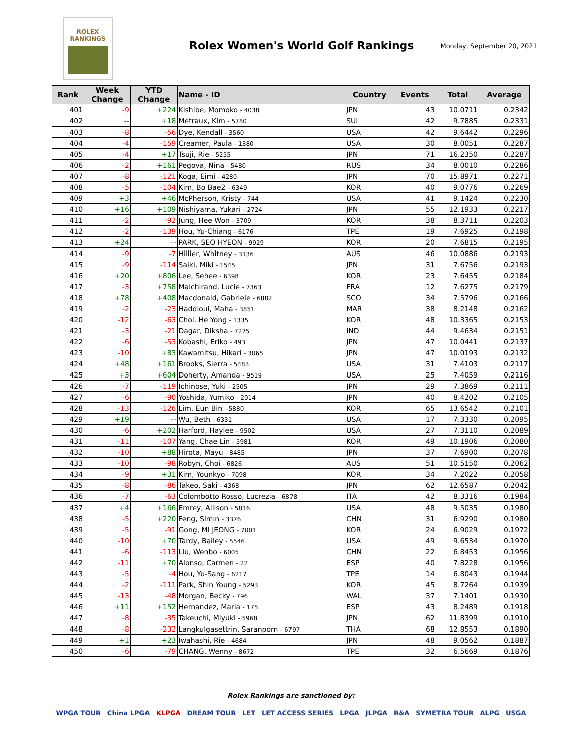ROLEX
RANKINGS
Rolex Women's World Golf Rankings
Monday, September 20, 2021
| Rank | Week Change | YTD Change | Name - ID | Country | Events | Total | Average |
| --- | --- | --- | --- | --- | --- | --- | --- |
| 401 | -9 | +224 | Kishibe, Momoko - 4038 | JPN | 43 | 10.0711 | 0.2342 |
| 402 | -- | +18 | Metraux, Kim - 5780 | SUI | 42 | 9.7885 | 0.2331 |
| 403 | -8 | -56 | Dye, Kendall - 3560 | USA | 42 | 9.6442 | 0.2296 |
| 404 | -4 | -159 | Creamer, Paula - 1380 | USA | 30 | 8.0051 | 0.2287 |
| 405 | -4 | +17 | Tsuji, Rie - 5255 | JPN | 71 | 16.2350 | 0.2287 |
| 406 | -2 | +161 | Pegova, Nina - 5480 | RUS | 34 | 8.0010 | 0.2286 |
| 407 | -8 | -121 | Koga, Eimi - 4280 | JPN | 70 | 15.8971 | 0.2271 |
| 408 | -5 | -104 | Kim, Bo Bae2 - 6349 | KOR | 40 | 9.0776 | 0.2269 |
| 409 | +3 | +46 | McPherson, Kristy - 744 | USA | 41 | 9.1424 | 0.2230 |
| 410 | +16 | +109 | Nishiyama, Yukari - 2724 | JPN | 55 | 12.1933 | 0.2217 |
| 411 | -2 | -92 | Jung, Hee Won - 3709 | KOR | 38 | 8.3711 | 0.2203 |
| 412 | -2 | -139 | Hou, Yu-Chiang - 6176 | TPE | 19 | 7.6925 | 0.2198 |
| 413 | +24 | -- | PARK, SEO HYEON - 9929 | KOR | 20 | 7.6815 | 0.2195 |
| 414 | -9 | -7 | Hillier, Whitney - 3136 | AUS | 46 | 10.0886 | 0.2193 |
| 415 | -9 | -114 | Saiki, Miki - 1545 | JPN | 31 | 7.6756 | 0.2193 |
| 416 | +20 | +806 | Lee, Sehee - 6398 | KOR | 23 | 7.6455 | 0.2184 |
| 417 | -3 | +758 | Malchirand, Lucie - 7363 | FRA | 12 | 7.6275 | 0.2179 |
| 418 | +78 | +408 | Macdonald, Gabriele - 6882 | SCO | 34 | 7.5796 | 0.2166 |
| 419 | -2 | -23 | Haddioui, Maha - 3851 | MAR | 38 | 8.2148 | 0.2162 |
| 420 | -12 | -63 | Choi, He Yong - 1335 | KOR | 48 | 10.3365 | 0.2153 |
| 421 | -3 | -21 | Dagar, Diksha - 7275 | IND | 44 | 9.4634 | 0.2151 |
| 422 | -6 | -53 | Kobashi, Eriko - 493 | JPN | 47 | 10.0441 | 0.2137 |
| 423 | -10 | +83 | Kawamitsu, Hikari - 3065 | JPN | 47 | 10.0193 | 0.2132 |
| 424 | +48 | +161 | Brooks, Sierra - 5483 | USA | 31 | 7.4103 | 0.2117 |
| 425 | +3 | +604 | Doherty, Amanda - 9519 | USA | 25 | 7.4059 | 0.2116 |
| 426 | -7 | -119 | Ichinose, Yuki - 2505 | JPN | 29 | 7.3869 | 0.2111 |
| 427 | -6 | -90 | Yoshida, Yumiko - 2014 | JPN | 40 | 8.4202 | 0.2105 |
| 428 | -13 | -126 | Lim, Eun Bin - 5880 | KOR | 65 | 13.6542 | 0.2101 |
| 429 | +19 | -- | Wu, Beth - 6331 | USA | 17 | 7.3330 | 0.2095 |
| 430 | -6 | +202 | Harford, Haylee - 9502 | USA | 27 | 7.3110 | 0.2089 |
| 431 | -11 | -107 | Yang, Chae Lin - 5981 | KOR | 49 | 10.1906 | 0.2080 |
| 432 | -10 | +88 | Hirota, Mayu - 8485 | JPN | 37 | 7.6900 | 0.2078 |
| 433 | -10 | -98 | Robyn, Choi - 6826 | AUS | 51 | 10.5150 | 0.2062 |
| 434 | -9 | +31 | Kim, Younkyo - 7098 | KOR | 34 | 7.2022 | 0.2058 |
| 435 | -8 | -86 | Takeo, Saki - 4368 | JPN | 62 | 12.6587 | 0.2042 |
| 436 | -7 | -63 | Colombotto Rosso, Lucrezia - 6878 | ITA | 42 | 8.3316 | 0.1984 |
| 437 | +4 | +166 | Emrey, Allison - 5816 | USA | 48 | 9.5035 | 0.1980 |
| 438 | -5 | +220 | Feng, Simin - 3376 | CHN | 31 | 6.9290 | 0.1980 |
| 439 | -5 | -91 | Gong, MI JEONG - 7001 | KOR | 24 | 6.9029 | 0.1972 |
| 440 | -10 | +70 | Tardy, Bailey - 5546 | USA | 49 | 9.6534 | 0.1970 |
| 441 | -6 | -113 | Liu, Wenbo - 6005 | CHN | 22 | 6.8453 | 0.1956 |
| 442 | -11 | +70 | Alonso, Carmen - 22 | ESP | 40 | 7.8228 | 0.1956 |
| 443 | -5 | -4 | Hou, Yu-Sang - 6217 | TPE | 14 | 6.8043 | 0.1944 |
| 444 | -2 | -111 | Park, Shin Young - 5293 | KOR | 45 | 8.7264 | 0.1939 |
| 445 | -13 | -48 | Morgan, Becky - 796 | WAL | 37 | 7.1401 | 0.1930 |
| 446 | +11 | +152 | Hernandez, Maria - 175 | ESP | 43 | 8.2489 | 0.1918 |
| 447 | -8 | -35 | Takeuchi, Miyuki - 5968 | JPN | 62 | 11.8399 | 0.1910 |
| 448 | -8 | -232 | Langkulgasettrin, Saranporn - 6797 | THA | 68 | 12.8553 | 0.1890 |
| 449 | +1 | +23 | Iwahashi, Rie - 4684 | JPN | 48 | 9.0562 | 0.1887 |
| 450 | -6 | -79 | CHANG, Wenny - 8672 | TPE | 32 | 6.5669 | 0.1876 |
Rolex Rankings are sanctioned by:
WPGA TOUR China LPGA KLPGA DREAM TOUR LET LET ACCESS SERIES LPGA JLPGA R&A SYMETRA TOUR ALPG USGA